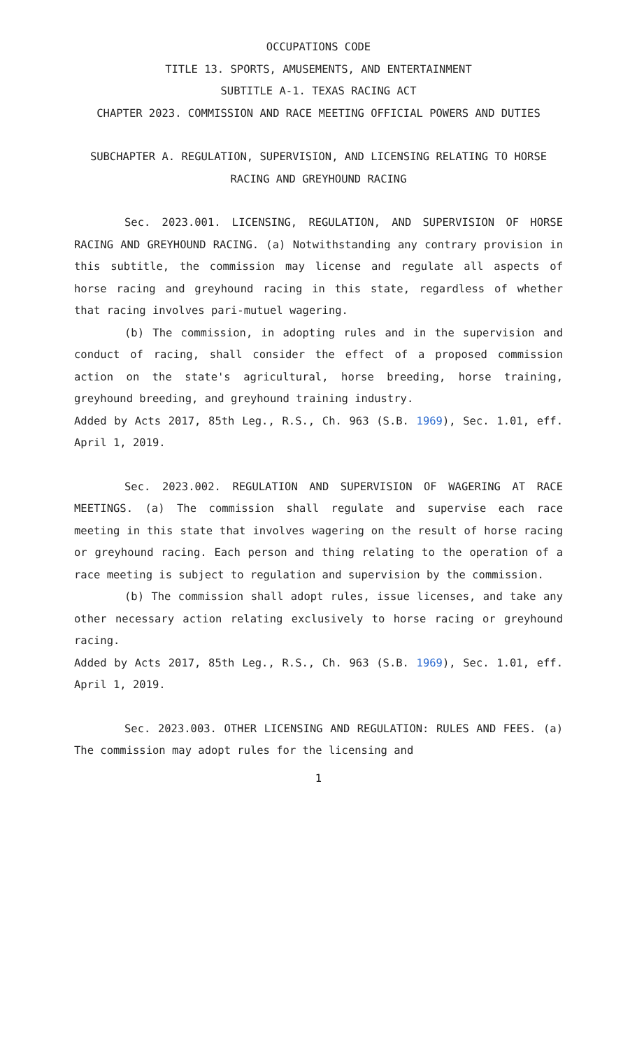OCCUPATIONS CODE
TITLE 13. SPORTS, AMUSEMENTS, AND ENTERTAINMENT
SUBTITLE A-1. TEXAS RACING ACT
CHAPTER 2023. COMMISSION AND RACE MEETING OFFICIAL POWERS AND DUTIES
SUBCHAPTER A. REGULATION, SUPERVISION, AND LICENSING RELATING TO HORSE RACING AND GREYHOUND RACING
Sec. 2023.001. LICENSING, REGULATION, AND SUPERVISION OF HORSE RACING AND GREYHOUND RACING. (a) Notwithstanding any contrary provision in this subtitle, the commission may license and regulate all aspects of horse racing and greyhound racing in this state, regardless of whether that racing involves pari-mutuel wagering.
(b) The commission, in adopting rules and in the supervision and conduct of racing, shall consider the effect of a proposed commission action on the state's agricultural, horse breeding, horse training, greyhound breeding, and greyhound training industry.
Added by Acts 2017, 85th Leg., R.S., Ch. 963 (S.B. 1969), Sec. 1.01, eff. April 1, 2019.
Sec. 2023.002. REGULATION AND SUPERVISION OF WAGERING AT RACE MEETINGS. (a) The commission shall regulate and supervise each race meeting in this state that involves wagering on the result of horse racing or greyhound racing. Each person and thing relating to the operation of a race meeting is subject to regulation and supervision by the commission.
(b) The commission shall adopt rules, issue licenses, and take any other necessary action relating exclusively to horse racing or greyhound racing.
Added by Acts 2017, 85th Leg., R.S., Ch. 963 (S.B. 1969), Sec. 1.01, eff. April 1, 2019.
Sec. 2023.003. OTHER LICENSING AND REGULATION: RULES AND FEES. (a) The commission may adopt rules for the licensing and
1